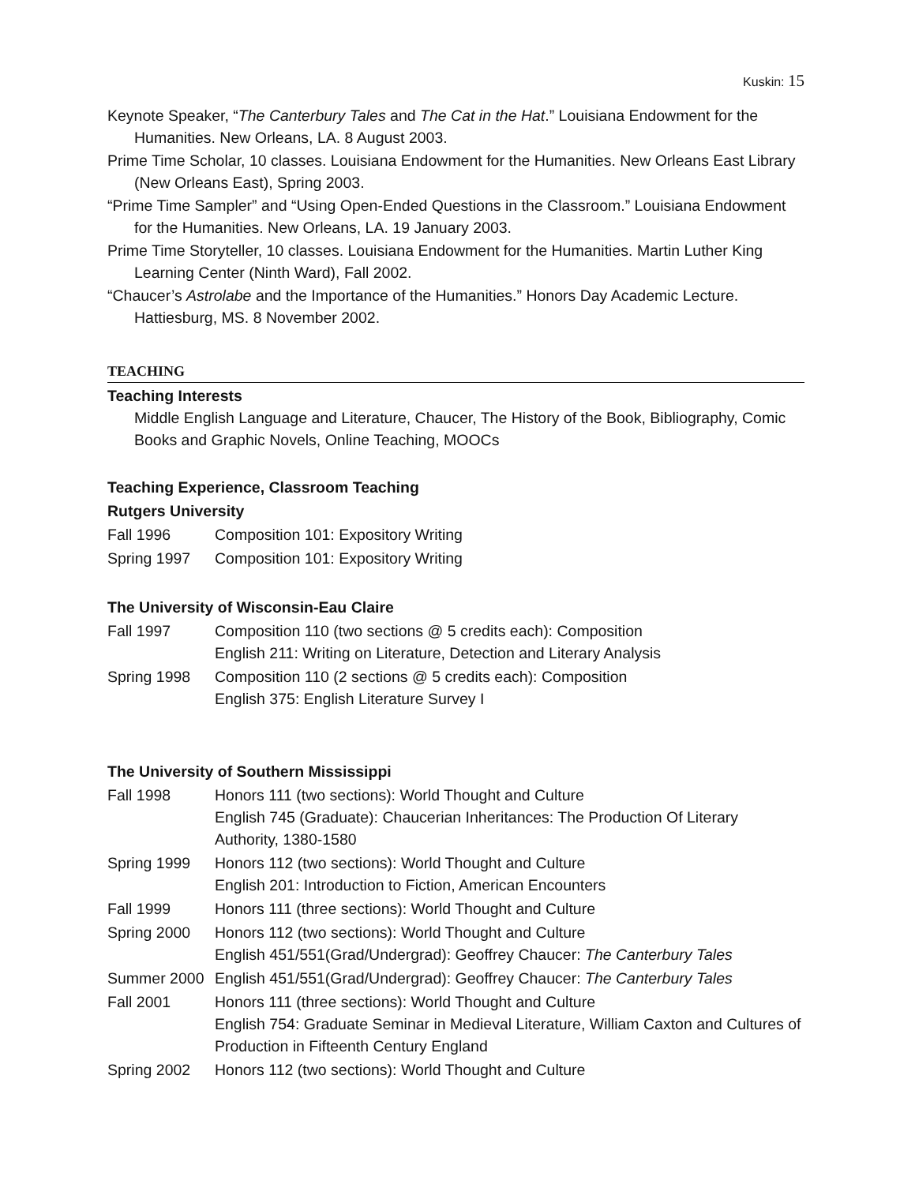Kuskin: 15
Keynote Speaker, “The Canterbury Tales and The Cat in the Hat.” Louisiana Endowment for the Humanities. New Orleans, LA. 8 August 2003.
Prime Time Scholar, 10 classes. Louisiana Endowment for the Humanities. New Orleans East Library (New Orleans East), Spring 2003.
“Prime Time Sampler” and “Using Open-Ended Questions in the Classroom.” Louisiana Endowment for the Humanities. New Orleans, LA. 19 January 2003.
Prime Time Storyteller, 10 classes. Louisiana Endowment for the Humanities. Martin Luther King Learning Center (Ninth Ward), Fall 2002.
“Chaucer’s Astrolabe and the Importance of the Humanities.” Honors Day Academic Lecture. Hattiesburg, MS. 8 November 2002.
TEACHING
Teaching Interests
Middle English Language and Literature, Chaucer, The History of the Book, Bibliography, Comic Books and Graphic Novels, Online Teaching, MOOCs
Teaching Experience, Classroom Teaching
Rutgers University
Fall 1996 Composition 101: Expository Writing
Spring 1997 Composition 101: Expository Writing
The University of Wisconsin-Eau Claire
Fall 1997 Composition 110 (two sections @ 5 credits each): Composition
English 211: Writing on Literature, Detection and Literary Analysis
Spring 1998 Composition 110 (2 sections @ 5 credits each): Composition
English 375: English Literature Survey I
The University of Southern Mississippi
Fall 1998 Honors 111 (two sections): World Thought and Culture
English 745 (Graduate): Chaucerian Inheritances: The Production Of Literary Authority, 1380-1580
Spring 1999 Honors 112 (two sections): World Thought and Culture
English 201: Introduction to Fiction, American Encounters
Fall 1999 Honors 111 (three sections): World Thought and Culture
Spring 2000 Honors 112 (two sections): World Thought and Culture
English 451/551(Grad/Undergrad): Geoffrey Chaucer: The Canterbury Tales
Summer 2000 English 451/551(Grad/Undergrad): Geoffrey Chaucer: The Canterbury Tales
Fall 2001 Honors 111 (three sections): World Thought and Culture
English 754: Graduate Seminar in Medieval Literature, William Caxton and Cultures of Production in Fifteenth Century England
Spring 2002 Honors 112 (two sections): World Thought and Culture